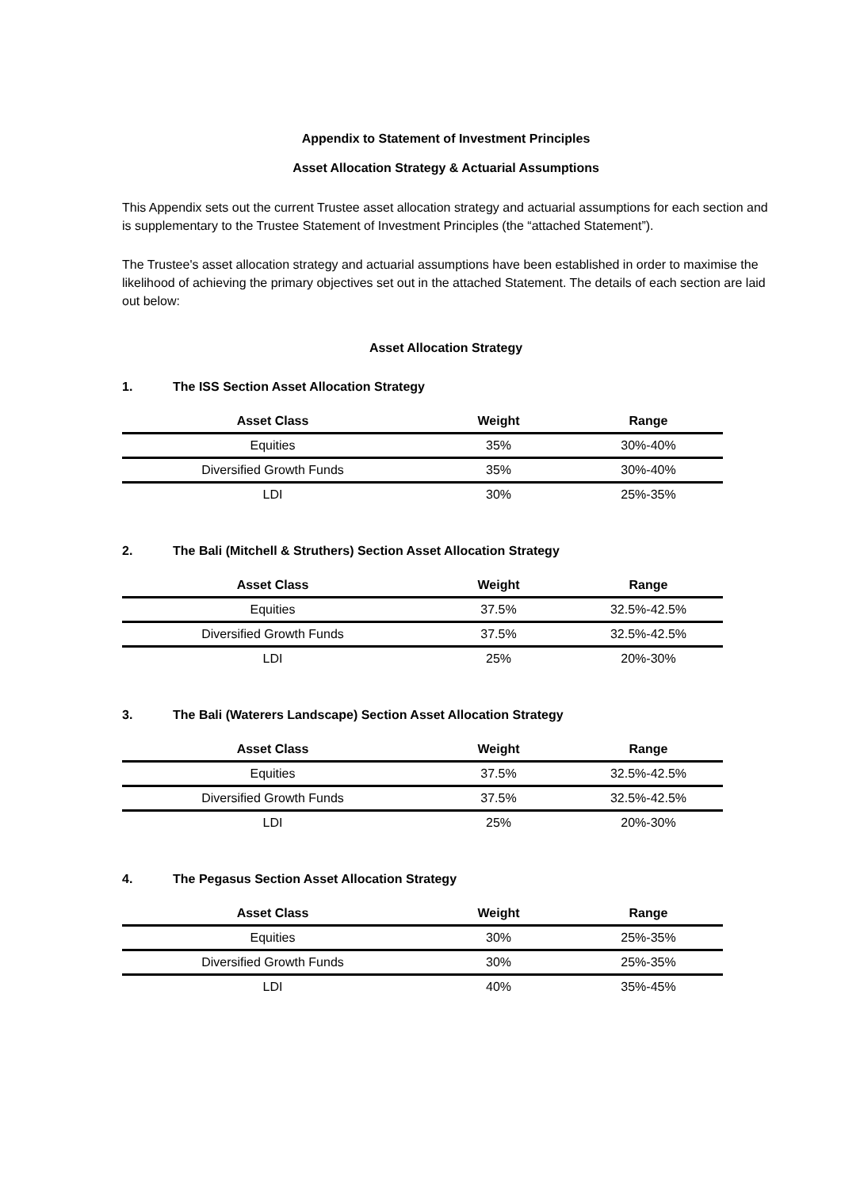Appendix to Statement of Investment Principles
Asset Allocation Strategy & Actuarial Assumptions
This Appendix sets out the current Trustee asset allocation strategy and actuarial assumptions for each section and is supplementary to the Trustee Statement of Investment Principles (the “attached Statement”).
The Trustee's asset allocation strategy and actuarial assumptions have been established in order to maximise the likelihood of achieving the primary objectives set out in the attached Statement. The details of each section are laid out below:
Asset Allocation Strategy
1. The ISS Section Asset Allocation Strategy
| Asset Class | Weight | Range |
| --- | --- | --- |
| Equities | 35% | 30%-40% |
| Diversified Growth Funds | 35% | 30%-40% |
| LDI | 30% | 25%-35% |
2. The Bali (Mitchell & Struthers) Section Asset Allocation Strategy
| Asset Class | Weight | Range |
| --- | --- | --- |
| Equities | 37.5% | 32.5%-42.5% |
| Diversified Growth Funds | 37.5% | 32.5%-42.5% |
| LDI | 25% | 20%-30% |
3. The Bali (Waterers Landscape) Section Asset Allocation Strategy
| Asset Class | Weight | Range |
| --- | --- | --- |
| Equities | 37.5% | 32.5%-42.5% |
| Diversified Growth Funds | 37.5% | 32.5%-42.5% |
| LDI | 25% | 20%-30% |
4. The Pegasus Section Asset Allocation Strategy
| Asset Class | Weight | Range |
| --- | --- | --- |
| Equities | 30% | 25%-35% |
| Diversified Growth Funds | 30% | 25%-35% |
| LDI | 40% | 35%-45% |